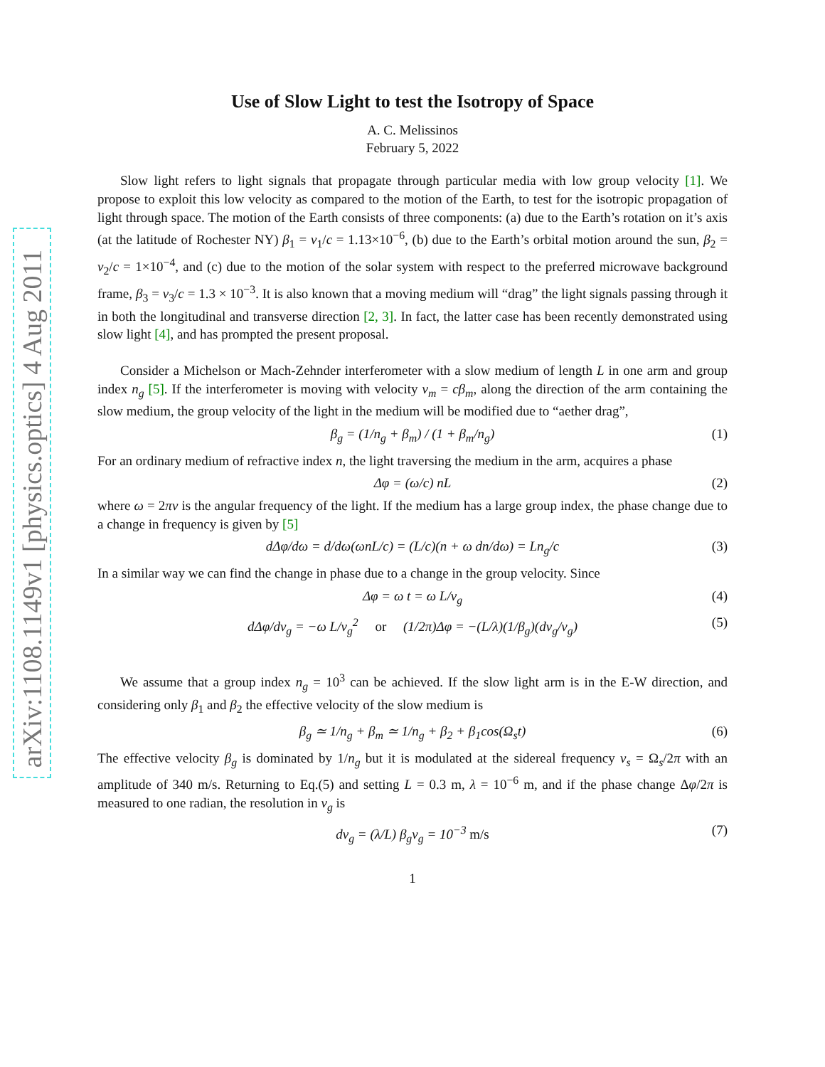arXiv:1108.1149v1 [physics.optics] 4 Aug 2011
Use of Slow Light to test the Isotropy of Space
A. C. Melissinos
February 5, 2022
Slow light refers to light signals that propagate through particular media with low group velocity [1]. We propose to exploit this low velocity as compared to the motion of the Earth, to test for the isotropic propagation of light through space. The motion of the Earth consists of three components: (a) due to the Earth’s rotation on it’s axis (at the latitude of Rochester NY) β<sub>1</sub> = v<sub>1</sub>/c = 1.13×10<sup>−6</sup>, (b) due to the Earth’s orbital motion around the sun, β<sub>2</sub> = v<sub>2</sub>/c = 1×10<sup>−4</sup>, and (c) due to the motion of the solar system with respect to the preferred microwave background frame, β<sub>3</sub> = v<sub>3</sub>/c = 1.3 × 10<sup>−3</sup>. It is also known that a moving medium will “drag” the light signals passing through it in both the longitudinal and transverse direction [2, 3]. In fact, the latter case has been recently demonstrated using slow light [4], and has prompted the present proposal.
Consider a Michelson or Mach-Zehnder interferometer with a slow medium of length L in one arm and group index n<sub>g</sub> [5]. If the interferometer is moving with velocity v<sub>m</sub> = cβ<sub>m</sub>, along the direction of the arm containing the slow medium, the group velocity of the light in the medium will be modified due to “aether drag”,
β<sub>g</sub> = (1/n<sub>g</sub> + β<sub>m</sub>) / (1 + β<sub>m</sub>/n<sub>g</sub>) (1)
For an ordinary medium of refractive index n, the light traversing the medium in the arm, acquires a phase
Δφ = (ω/c) nL (2)
where ω = 2πν is the angular frequency of the light. If the medium has a large group index, the phase change due to a change in frequency is given by [5]
dΔφ/dω = d/dω(ωnL/c) = (L/c)(n + ω dn/dω) = Ln<sub>g</sub>/c (3)
In a similar way we can find the change in phase due to a change in the group velocity. Since
Δφ = ω t = ω L/v<sub>g</sub> (4)
dΔφ/dv<sub>g</sub> = −ω L/v<sub>g</sub><sup>2</sup> or (1/2π)Δφ = −(L/λ)(1/β<sub>g</sub>)(dv<sub>g</sub>/v<sub>g</sub>) (5)
We assume that a group index n<sub>g</sub> = 10<sup>3</sup> can be achieved. If the slow light arm is in the E-W direction, and considering only β<sub>1</sub> and β<sub>2</sub> the effective velocity of the slow medium is
β<sub>g</sub> ≃ 1/n<sub>g</sub> + β<sub>m</sub> ≃ 1/n<sub>g</sub> + β<sub>2</sub> + β<sub>1</sub>cos(Ω<sub>s</sub>t) (6)
The effective velocity β<sub>g</sub> is dominated by 1/n<sub>g</sub> but it is modulated at the sidereal frequency ν<sub>s</sub> = Ω<sub>s</sub>/2π with an amplitude of 340 m/s. Returning to Eq.(5) and setting L = 0.3 m, λ = 10<sup>−6</sup> m, and if the phase change Δφ/2π is measured to one radian, the resolution in v<sub>g</sub> is
dv<sub>g</sub> = (λ/L) β<sub>g</sub>v<sub>g</sub> = 10<sup>−3</sup> m/s (7)
1